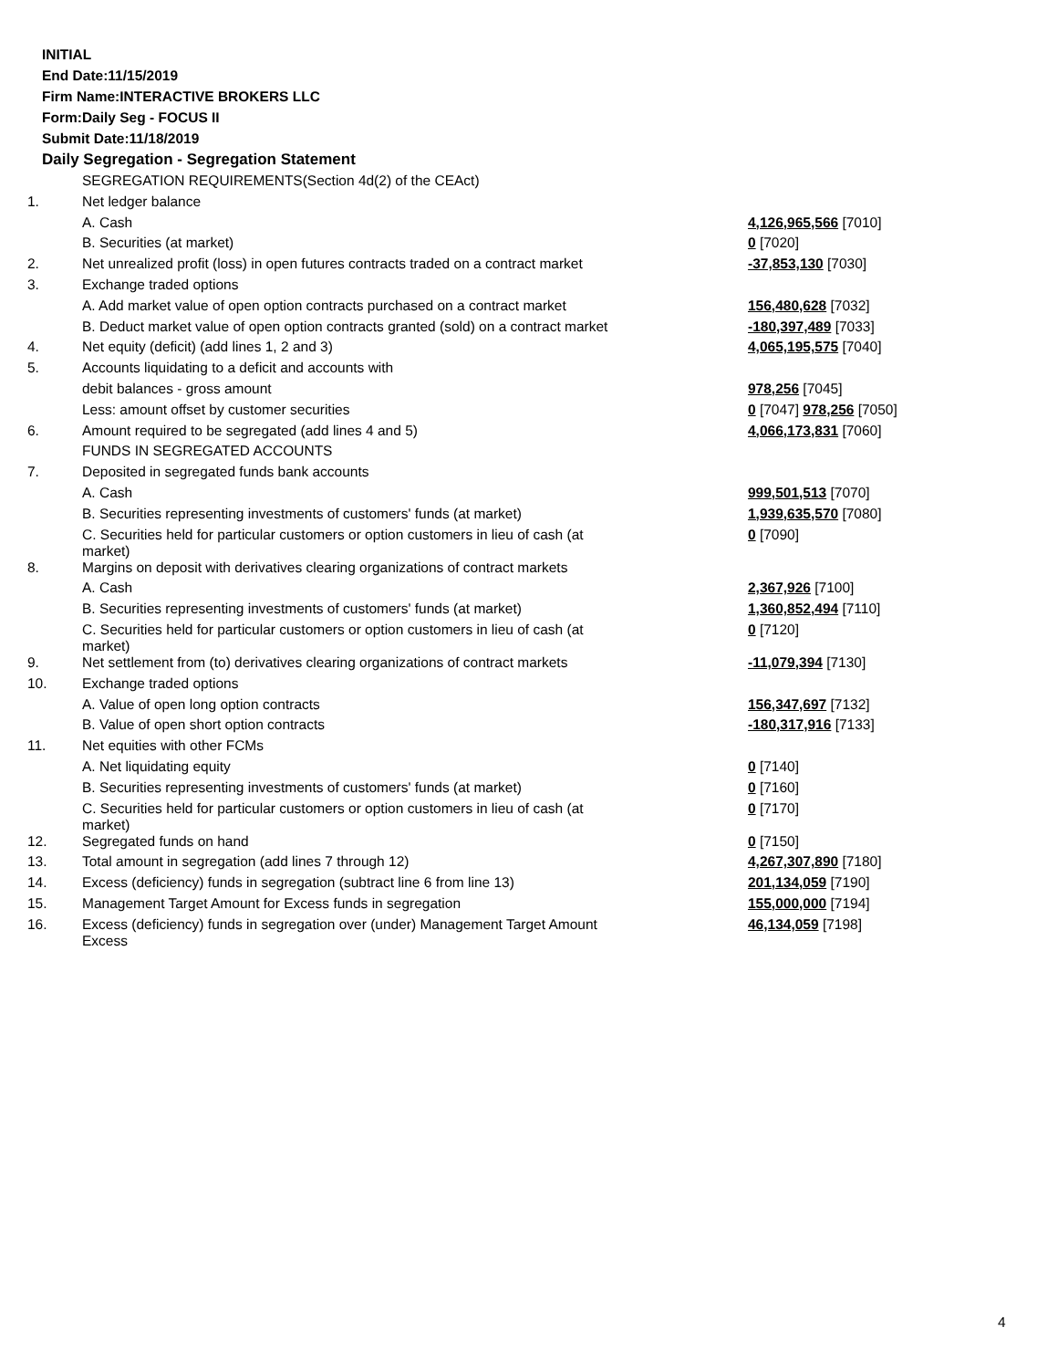INITIAL
End Date:11/15/2019
Firm Name:INTERACTIVE BROKERS LLC
Form:Daily Seg - FOCUS II
Submit Date:11/18/2019
Daily Segregation - Segregation Statement
| | SEGREGATION REQUIREMENTS(Section 4d(2) of the CEAct) | |
| 1. | Net ledger balance | |
| | A. Cash | 4,126,965,566 [7010] |
| | B. Securities (at market) | 0 [7020] |
| 2. | Net unrealized profit (loss) in open futures contracts traded on a contract market | -37,853,130 [7030] |
| 3. | Exchange traded options | |
| | A. Add market value of open option contracts purchased on a contract market | 156,480,628 [7032] |
| | B. Deduct market value of open option contracts granted (sold) on a contract market | -180,397,489 [7033] |
| 4. | Net equity (deficit) (add lines 1, 2 and 3) | 4,065,195,575 [7040] |
| 5. | Accounts liquidating to a deficit and accounts with | |
| | debit balances - gross amount | 978,256 [7045] |
| | Less: amount offset by customer securities | 0 [7047] 978,256 [7050] |
| 6. | Amount required to be segregated (add lines 4 and 5) | 4,066,173,831 [7060] |
| | FUNDS IN SEGREGATED ACCOUNTS | |
| 7. | Deposited in segregated funds bank accounts | |
| | A. Cash | 999,501,513 [7070] |
| | B. Securities representing investments of customers' funds (at market) | 1,939,635,570 [7080] |
| | C. Securities held for particular customers or option customers in lieu of cash (at market) | 0 [7090] |
| 8. | Margins on deposit with derivatives clearing organizations of contract markets | |
| | A. Cash | 2,367,926 [7100] |
| | B. Securities representing investments of customers' funds (at market) | 1,360,852,494 [7110] |
| | C. Securities held for particular customers or option customers in lieu of cash (at market) | 0 [7120] |
| 9. | Net settlement from (to) derivatives clearing organizations of contract markets | -11,079,394 [7130] |
| 10. | Exchange traded options | |
| | A. Value of open long option contracts | 156,347,697 [7132] |
| | B. Value of open short option contracts | -180,317,916 [7133] |
| 11. | Net equities with other FCMs | |
| | A. Net liquidating equity | 0 [7140] |
| | B. Securities representing investments of customers' funds (at market) | 0 [7160] |
| | C. Securities held for particular customers or option customers in lieu of cash (at market) | 0 [7170] |
| 12. | Segregated funds on hand | 0 [7150] |
| 13. | Total amount in segregation (add lines 7 through 12) | 4,267,307,890 [7180] |
| 14. | Excess (deficiency) funds in segregation (subtract line 6 from line 13) | 201,134,059 [7190] |
| 15. | Management Target Amount for Excess funds in segregation | 155,000,000 [7194] |
| 16. | Excess (deficiency) funds in segregation over (under) Management Target Amount Excess | 46,134,059 [7198] |
4